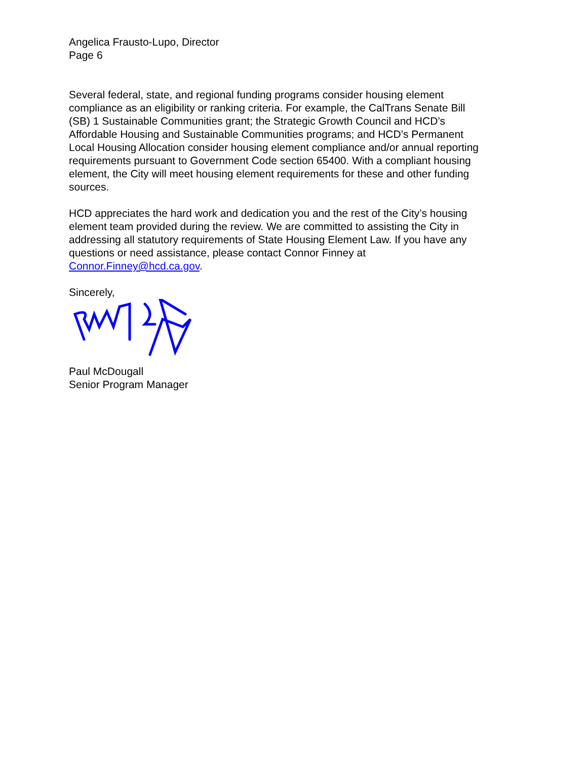Angelica Frausto-Lupo, Director
Page 6
Several federal, state, and regional funding programs consider housing element compliance as an eligibility or ranking criteria. For example, the CalTrans Senate Bill (SB) 1 Sustainable Communities grant; the Strategic Growth Council and HCD’s Affordable Housing and Sustainable Communities programs; and HCD’s Permanent Local Housing Allocation consider housing element compliance and/or annual reporting requirements pursuant to Government Code section 65400. With a compliant housing element, the City will meet housing element requirements for these and other funding sources.
HCD appreciates the hard work and dedication you and the rest of the City’s housing element team provided during the review. We are committed to assisting the City in addressing all statutory requirements of State Housing Element Law. If you have any questions or need assistance, please contact Connor Finney at Connor.Finney@hcd.ca.gov.
Sincerely,
Paul McDougall
Senior Program Manager